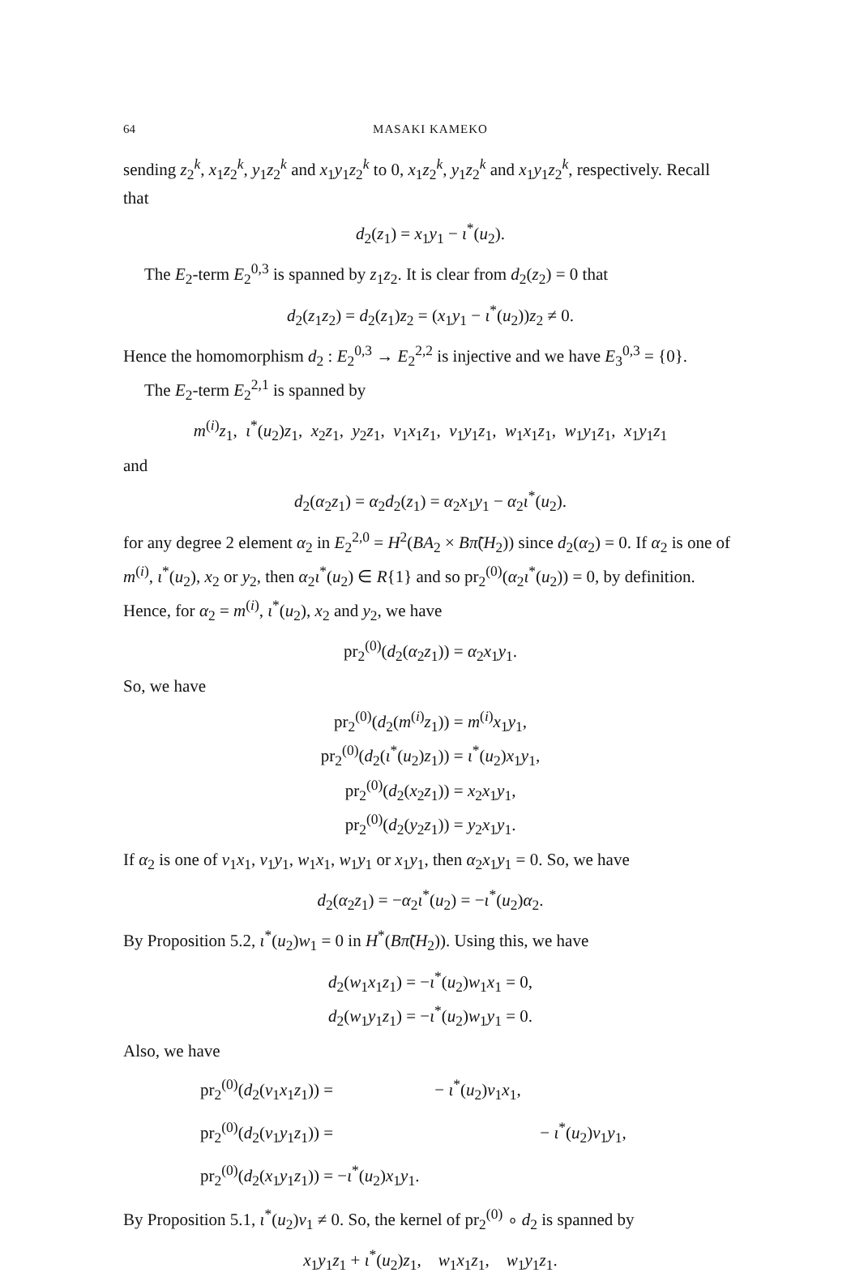64 MASAKI KAMEKO
sending z<sub>2</sub><sup>k</sup>, x<sub>1</sub>z<sub>2</sub><sup>k</sup>, y<sub>1</sub>z<sub>2</sub><sup>k</sup> and x<sub>1</sub>y<sub>1</sub>z<sub>2</sub><sup>k</sup> to 0, x<sub>1</sub>z<sub>2</sub><sup>k</sup>, y<sub>1</sub>z<sub>2</sub><sup>k</sup> and x<sub>1</sub>y<sub>1</sub>z<sub>2</sub><sup>k</sup>, respectively. Recall that
d<sub>2</sub>(z<sub>1</sub>) = x<sub>1</sub>y<sub>1</sub> − ι<sup>*</sup>(u<sub>2</sub>).
The E<sub>2</sub>-term E<sub>2</sub><sup>0,3</sup> is spanned by z<sub>1</sub>z<sub>2</sub>. It is clear from d<sub>2</sub>(z<sub>2</sub>) = 0 that
d<sub>2</sub>(z<sub>1</sub>z<sub>2</sub>) = d<sub>2</sub>(z<sub>1</sub>)z<sub>2</sub> = (x<sub>1</sub>y<sub>1</sub> − ι<sup>*</sup>(u<sub>2</sub>))z<sub>2</sub> ≠ 0.
Hence the homomorphism d<sub>2</sub> : E<sub>2</sub><sup>0,3</sup> → E<sub>2</sub><sup>2,2</sup> is injective and we have E<sub>3</sub><sup>0,3</sup> = {0}.
The E<sub>2</sub>-term E<sub>2</sub><sup>2,1</sup> is spanned by
m<sup>(i)</sup>z<sub>1</sub>, ι<sup>*</sup>(u<sub>2</sub>)z<sub>1</sub>, x<sub>2</sub>z<sub>1</sub>, y<sub>2</sub>z<sub>1</sub>, v<sub>1</sub>x<sub>1</sub>z<sub>1</sub>, v<sub>1</sub>y<sub>1</sub>z<sub>1</sub>, w<sub>1</sub>x<sub>1</sub>z<sub>1</sub>, w<sub>1</sub>y<sub>1</sub>z<sub>1</sub>, x<sub>1</sub>y<sub>1</sub>z<sub>1</sub>
and
d<sub>2</sub>(α<sub>2</sub>z<sub>1</sub>) = α<sub>2</sub>d<sub>2</sub>(z<sub>1</sub>) = α<sub>2</sub>x<sub>1</sub>y<sub>1</sub> − α<sub>2</sub>ι<sup>*</sup>(u<sub>2</sub>).
for any degree 2 element α<sub>2</sub> in E<sub>2</sub><sup>2,0</sup> = H<sup>2</sup>(BA<sub>2</sub> × Bπ̃(H<sub>2</sub>)) since d<sub>2</sub>(α<sub>2</sub>) = 0. If α<sub>2</sub> is one of m<sup>(i)</sup>, ι<sup>*</sup>(u<sub>2</sub>), x<sub>2</sub> or y<sub>2</sub>, then α<sub>2</sub>ι<sup>*</sup>(u<sub>2</sub>) ∈ R{1} and so pr<sub>2</sub><sup>(0)</sup>(α<sub>2</sub>ι<sup>*</sup>(u<sub>2</sub>)) = 0, by definition. Hence, for α<sub>2</sub> = m<sup>(i)</sup>, ι<sup>*</sup>(u<sub>2</sub>), x<sub>2</sub> and y<sub>2</sub>, we have
pr<sub>2</sub><sup>(0)</sup>(d<sub>2</sub>(α<sub>2</sub>z<sub>1</sub>)) = α<sub>2</sub>x<sub>1</sub>y<sub>1</sub>.
So, we have
pr<sub>2</sub><sup>(0)</sup>(d<sub>2</sub>(m<sup>(i)</sup>z<sub>1</sub>)) = m<sup>(i)</sup>x<sub>1</sub>y<sub>1</sub>,
pr<sub>2</sub><sup>(0)</sup>(d<sub>2</sub>(ι<sup>*</sup>(u<sub>2</sub>)z<sub>1</sub>)) = ι<sup>*</sup>(u<sub>2</sub>)x<sub>1</sub>y<sub>1</sub>,
pr<sub>2</sub><sup>(0)</sup>(d<sub>2</sub>(x<sub>2</sub>z<sub>1</sub>)) = x<sub>2</sub>x<sub>1</sub>y<sub>1</sub>,
pr<sub>2</sub><sup>(0)</sup>(d<sub>2</sub>(y<sub>2</sub>z<sub>1</sub>)) = y<sub>2</sub>x<sub>1</sub>y<sub>1</sub>.
If α<sub>2</sub> is one of v<sub>1</sub>x<sub>1</sub>, v<sub>1</sub>y<sub>1</sub>, w<sub>1</sub>x<sub>1</sub>, w<sub>1</sub>y<sub>1</sub> or x<sub>1</sub>y<sub>1</sub>, then α<sub>2</sub>x<sub>1</sub>y<sub>1</sub> = 0. So, we have
d<sub>2</sub>(α<sub>2</sub>z<sub>1</sub>) = −α<sub>2</sub>ι<sup>*</sup>(u<sub>2</sub>) = −ι<sup>*</sup>(u<sub>2</sub>)α<sub>2</sub>.
By Proposition 5.2, ι<sup>*</sup>(u<sub>2</sub>)w<sub>1</sub> = 0 in H<sup>*</sup>(Bπ̃(H<sub>2</sub>)). Using this, we have
d<sub>2</sub>(w<sub>1</sub>x<sub>1</sub>z<sub>1</sub>) = −ι<sup>*</sup>(u<sub>2</sub>)w<sub>1</sub>x<sub>1</sub> = 0,
d<sub>2</sub>(w<sub>1</sub>y<sub>1</sub>z<sub>1</sub>) = −ι<sup>*</sup>(u<sub>2</sub>)w<sub>1</sub>y<sub>1</sub> = 0.
Also, we have
pr<sub>2</sub><sup>(0)</sup>(d<sub>2</sub>(v<sub>1</sub>x<sub>1</sub>z<sub>1</sub>)) = − ι<sup>*</sup>(u<sub>2</sub>)v<sub>1</sub>x<sub>1</sub>,
pr<sub>2</sub><sup>(0)</sup>(d<sub>2</sub>(v<sub>1</sub>y<sub>1</sub>z<sub>1</sub>)) = − ι<sup>*</sup>(u<sub>2</sub>)v<sub>1</sub>y<sub>1</sub>,
pr<sub>2</sub><sup>(0)</sup>(d<sub>2</sub>(x<sub>1</sub>y<sub>1</sub>z<sub>1</sub>)) = −ι<sup>*</sup>(u<sub>2</sub>)x<sub>1</sub>y<sub>1</sub>.
By Proposition 5.1, ι<sup>*</sup>(u<sub>2</sub>)v<sub>1</sub> ≠ 0. So, the kernel of pr<sub>2</sub><sup>(0)</sup> ∘ d<sub>2</sub> is spanned by
x<sub>1</sub>y<sub>1</sub>z<sub>1</sub> + ι<sup>*</sup>(u<sub>2</sub>)z<sub>1</sub>, w<sub>1</sub>x<sub>1</sub>z<sub>1</sub>, w<sub>1</sub>y<sub>1</sub>z<sub>1</sub>.